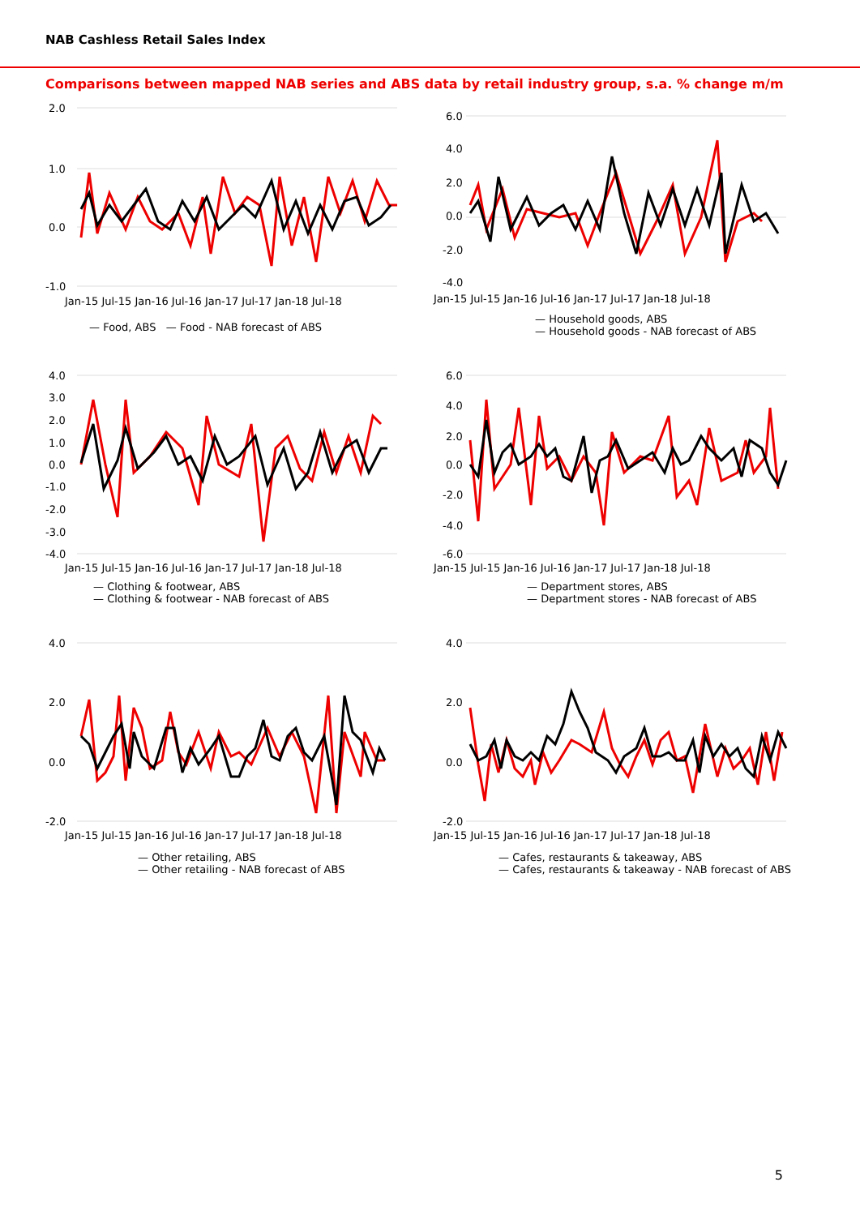NAB Cashless Retail Sales Index
Comparisons between mapped NAB series and ABS data by retail industry group, s.a. % change m/m
2.0
1.0
0.0
-1.0
Jan-15 Jul-15 Jan-16 Jul-16 Jan-17 Jul-17 Jan-18 Jul-18
— Food, ABS — Food - NAB forecast of ABS
6.0
4.0
2.0
0.0
-2.0
-4.0
Jan-15 Jul-15 Jan-16 Jul-16 Jan-17 Jul-17 Jan-18 Jul-18
— Household goods, ABS
— Household goods - NAB forecast of ABS
4.0
3.0
2.0
1.0
0.0
-1.0
-2.0
-3.0
-4.0
Jan-15 Jul-15 Jan-16 Jul-16 Jan-17 Jul-17 Jan-18 Jul-18
— Clothing & footwear, ABS
— Clothing & footwear - NAB forecast of ABS
6.0
4.0
2.0
0.0
-2.0
-4.0
-6.0
Jan-15 Jul-15 Jan-16 Jul-16 Jan-17 Jul-17 Jan-18 Jul-18
— Department stores, ABS
— Department stores - NAB forecast of ABS
4.0
2.0
0.0
-2.0
Jan-15 Jul-15 Jan-16 Jul-16 Jan-17 Jul-17 Jan-18 Jul-18
— Other retailing, ABS
— Other retailing - NAB forecast of ABS
4.0
2.0
0.0
-2.0
Jan-15 Jul-15 Jan-16 Jul-16 Jan-17 Jul-17 Jan-18 Jul-18
— Cafes, restaurants & takeaway, ABS
— Cafes, restaurants & takeaway - NAB forecast of ABS
5